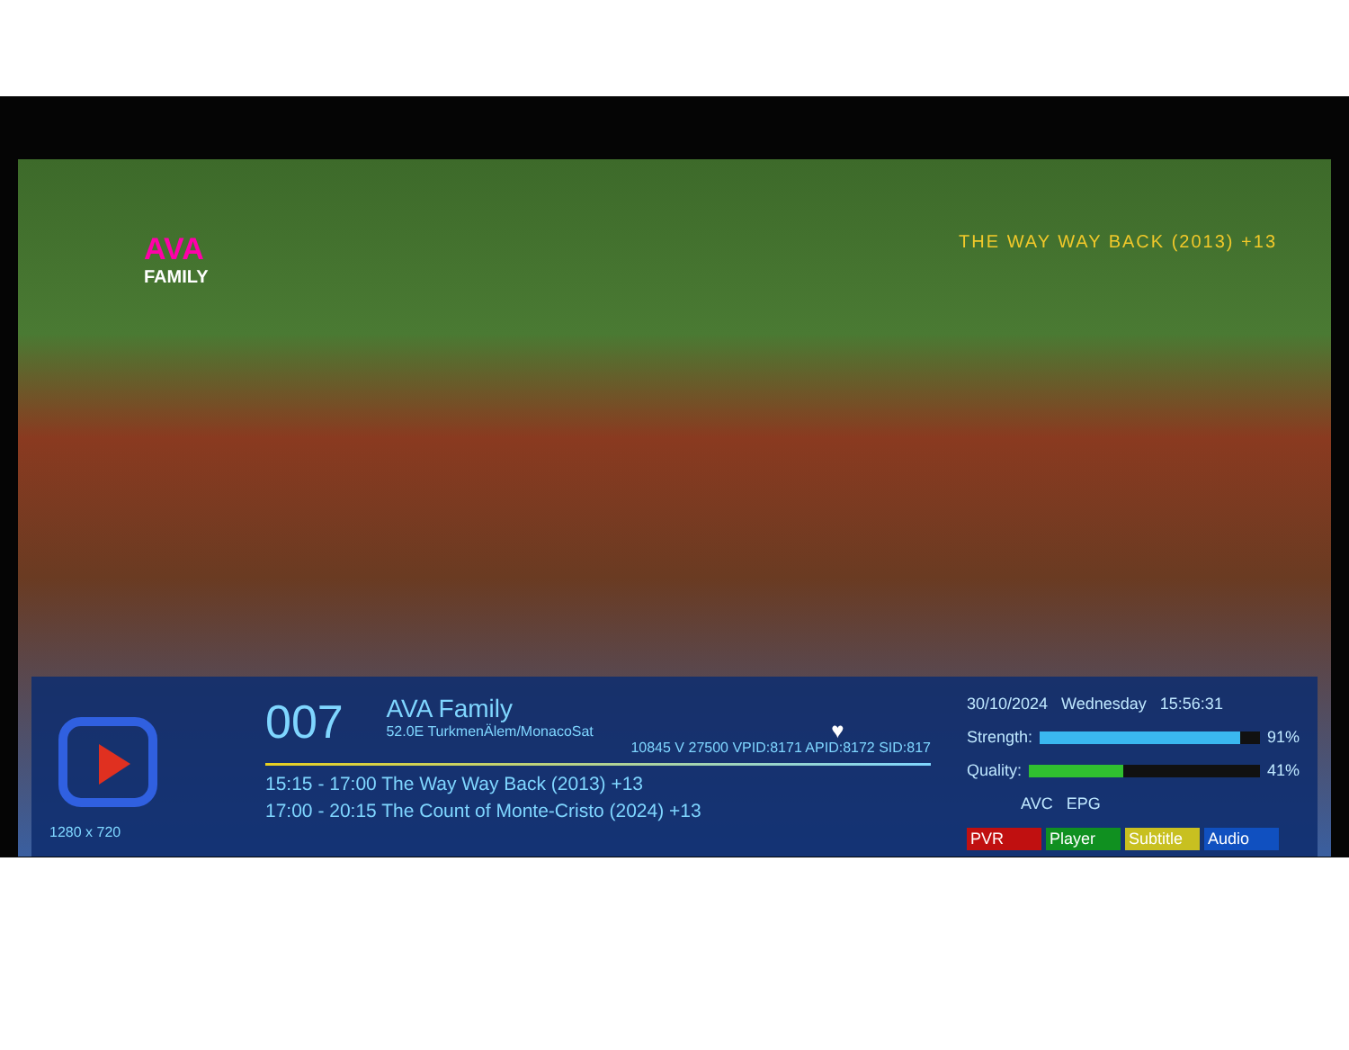AVA
FAMILY
THE WAY WAY BACK (2013) +13
1280 x 720
007 AVA Family 52.0E TurkmenÄlem/MonacoSat ♥
10845 V 27500 VPID:8171 APID:8172 SID:817
15:15 - 17:00 The Way Way Back (2013) +13
17:00 - 20:15 The Count of Monte-Cristo (2024) +13
30/10/2024 Wednesday 15:56:31
Strength:
91%
Quality:
41%
AVC EPG
PVR Player Subtitle Audio